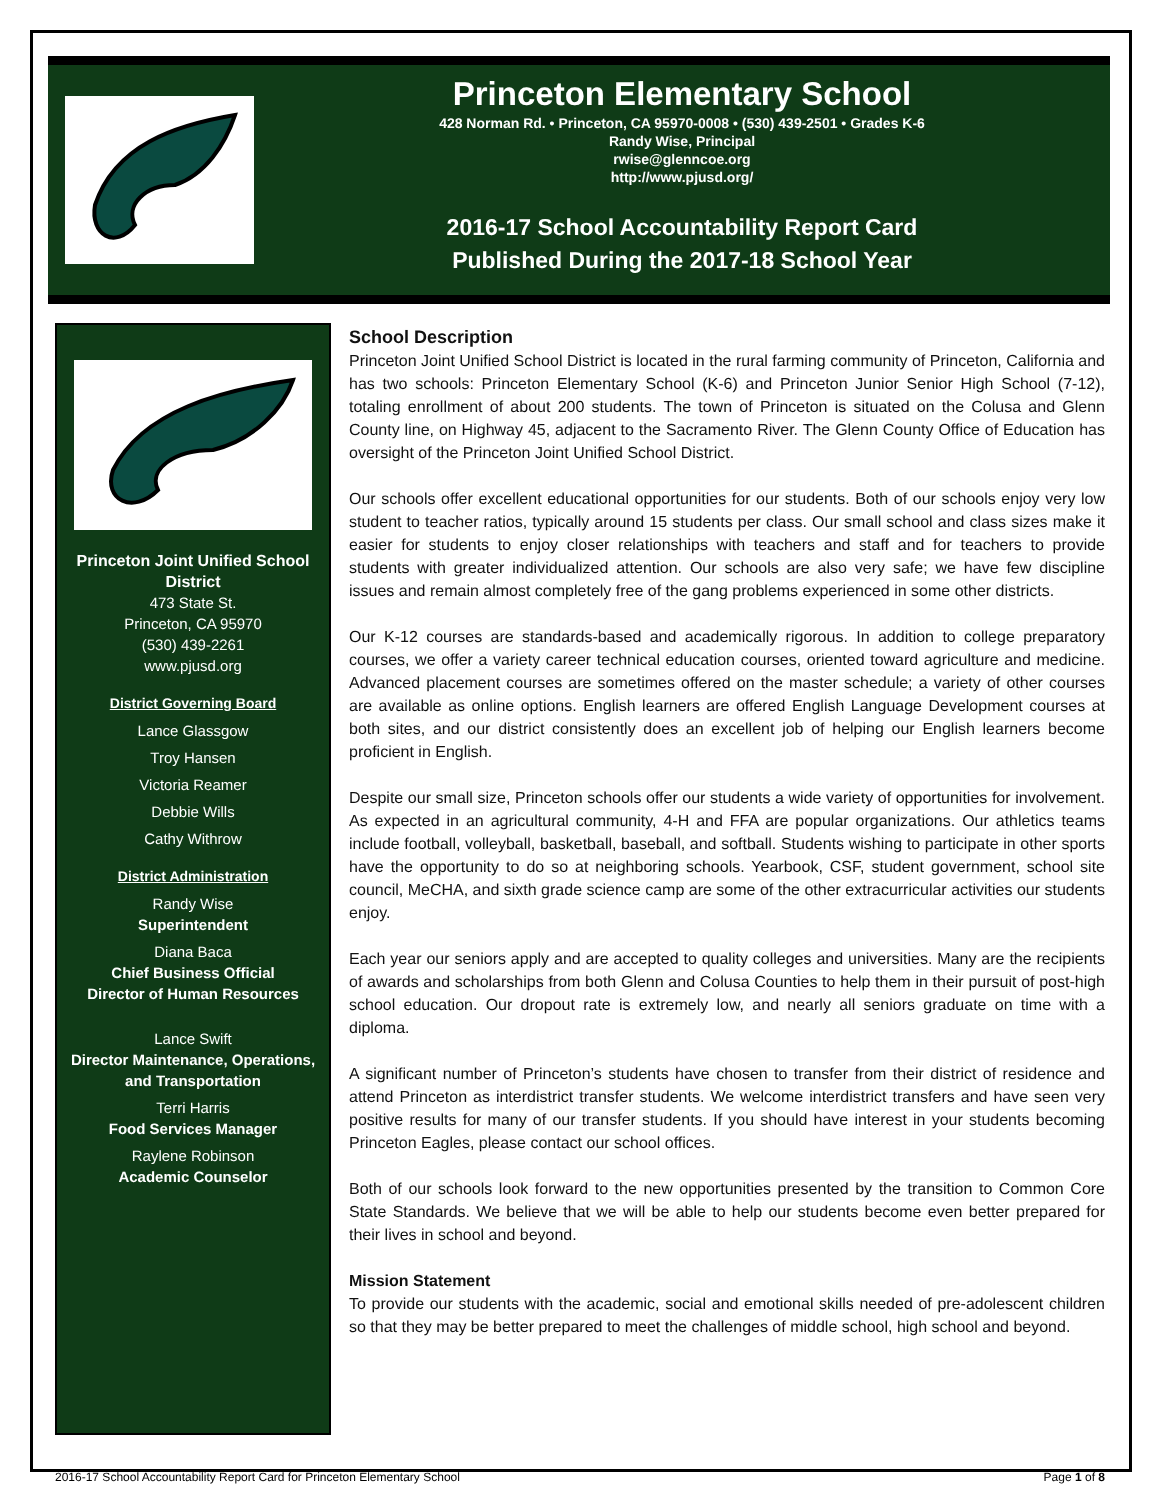Princeton Elementary School
428 Norman Rd. • Princeton, CA 95970-0008 • (530) 439-2501 • Grades K-6
Randy Wise, Principal
rwise@glenncoe.org
http://www.pjusd.org/
2016-17 School Accountability Report Card
Published During the 2017-18 School Year
Princeton Joint Unified School District
473 State St.
Princeton, CA 95970
(530) 439-2261
www.pjusd.org
District Governing Board
Lance Glassgow
Troy Hansen
Victoria Reamer
Debbie Wills
Cathy Withrow
District Administration
Randy Wise
Superintendent
Diana Baca
Chief Business Official
Director of Human Resources
Lance Swift
Director Maintenance, Operations, and Transportation
Terri Harris
Food Services Manager
Raylene Robinson
Academic Counselor
School Description
Princeton Joint Unified School District is located in the rural farming community of Princeton, California and has two schools: Princeton Elementary School (K-6) and Princeton Junior Senior High School (7-12), totaling enrollment of about 200 students. The town of Princeton is situated on the Colusa and Glenn County line, on Highway 45, adjacent to the Sacramento River. The Glenn County Office of Education has oversight of the Princeton Joint Unified School District.
Our schools offer excellent educational opportunities for our students. Both of our schools enjoy very low student to teacher ratios, typically around 15 students per class. Our small school and class sizes make it easier for students to enjoy closer relationships with teachers and staff and for teachers to provide students with greater individualized attention. Our schools are also very safe; we have few discipline issues and remain almost completely free of the gang problems experienced in some other districts.
Our K-12 courses are standards-based and academically rigorous. In addition to college preparatory courses, we offer a variety career technical education courses, oriented toward agriculture and medicine. Advanced placement courses are sometimes offered on the master schedule; a variety of other courses are available as online options. English learners are offered English Language Development courses at both sites, and our district consistently does an excellent job of helping our English learners become proficient in English.
Despite our small size, Princeton schools offer our students a wide variety of opportunities for involvement. As expected in an agricultural community, 4-H and FFA are popular organizations. Our athletics teams include football, volleyball, basketball, baseball, and softball. Students wishing to participate in other sports have the opportunity to do so at neighboring schools. Yearbook, CSF, student government, school site council, MeCHA, and sixth grade science camp are some of the other extracurricular activities our students enjoy.
Each year our seniors apply and are accepted to quality colleges and universities. Many are the recipients of awards and scholarships from both Glenn and Colusa Counties to help them in their pursuit of post-high school education. Our dropout rate is extremely low, and nearly all seniors graduate on time with a diploma.
A significant number of Princeton’s students have chosen to transfer from their district of residence and attend Princeton as interdistrict transfer students. We welcome interdistrict transfers and have seen very positive results for many of our transfer students. If you should have interest in your students becoming Princeton Eagles, please contact our school offices.
Both of our schools look forward to the new opportunities presented by the transition to Common Core State Standards. We believe that we will be able to help our students become even better prepared for their lives in school and beyond.
Mission Statement
To provide our students with the academic, social and emotional skills needed of pre-adolescent children so that they may be better prepared to meet the challenges of middle school, high school and beyond.
2016-17 School Accountability Report Card for Princeton Elementary School Page 1 of 8